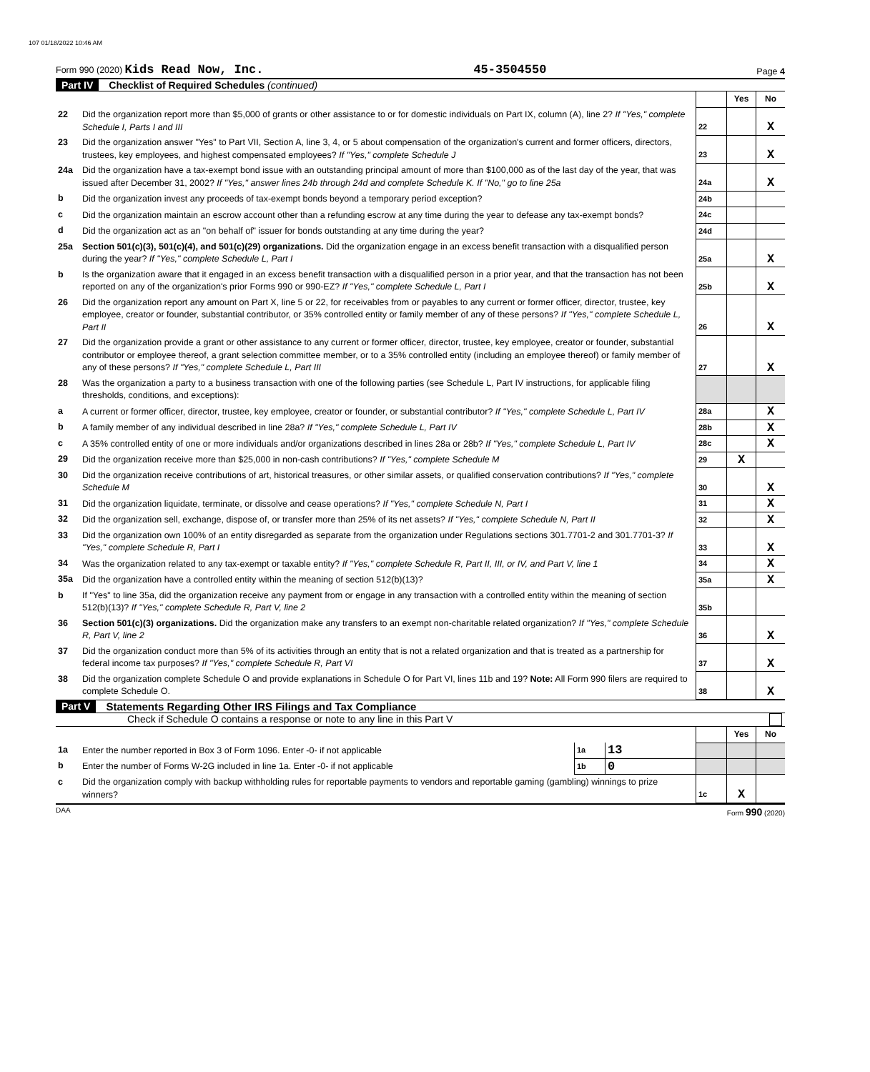107 01/18/2022 10:46 AM
Form 990 (2020) Kids Read Now, Inc. 45-3504550 Page 4
Part IV Checklist of Required Schedules (continued)
| | | | Yes | No |
| 22 | Did the organization report more than $5,000 of grants or other assistance to or for domestic individuals on Part IX, column (A), line 2? If "Yes," complete Schedule I, Parts I and III | 22 | | X |
| 23 | Did the organization answer "Yes" to Part VII, Section A, line 3, 4, or 5 about compensation of the organization's current and former officers, directors, trustees, key employees, and highest compensated employees? If "Yes," complete Schedule J | 23 | | X |
| 24a | Did the organization have a tax-exempt bond issue with an outstanding principal amount of more than $100,000 as of the last day of the year, that was issued after December 31, 2002? If "Yes," answer lines 24b through 24d and complete Schedule K. If "No," go to line 25a | 24a | | X |
| b | Did the organization invest any proceeds of tax-exempt bonds beyond a temporary period exception? | 24b | | |
| c | Did the organization maintain an escrow account other than a refunding escrow at any time during the year to defease any tax-exempt bonds? | 24c | | |
| d | Did the organization act as an "on behalf of" issuer for bonds outstanding at any time during the year? | 24d | | |
| 25a | Section 501(c)(3), 501(c)(4), and 501(c)(29) organizations. Did the organization engage in an excess benefit transaction with a disqualified person during the year? If "Yes," complete Schedule L, Part I | 25a | | X |
| b | Is the organization aware that it engaged in an excess benefit transaction with a disqualified person in a prior year, and that the transaction has not been reported on any of the organization's prior Forms 990 or 990-EZ? If "Yes," complete Schedule L, Part I | 25b | | X |
| 26 | Did the organization report any amount on Part X, line 5 or 22, for receivables from or payables to any current or former officer, director, trustee, key employee, creator or founder, substantial contributor, or 35% controlled entity or family member of any of these persons? If "Yes," complete Schedule L, Part II | 26 | | X |
| 27 | Did the organization provide a grant or other assistance to any current or former officer, director, trustee, key employee, creator or founder, substantial contributor or employee thereof, a grant selection committee member, or to a 35% controlled entity (including an employee thereof) or family member of any of these persons? If "Yes," complete Schedule L, Part III | 27 | | X |
| 28 | Was the organization a party to a business transaction with one of the following parties (see Schedule L, Part IV instructions, for applicable filing thresholds, conditions, and exceptions): | | | |
| a | A current or former officer, director, trustee, key employee, creator or founder, or substantial contributor? If "Yes," complete Schedule L, Part IV | 28a | | X |
| b | A family member of any individual described in line 28a? If "Yes," complete Schedule L, Part IV | 28b | | X |
| c | A 35% controlled entity of one or more individuals and/or organizations described in lines 28a or 28b? If "Yes," complete Schedule L, Part IV | 28c | | X |
| 29 | Did the organization receive more than $25,000 in non-cash contributions? If "Yes," complete Schedule M | 29 | X | |
| 30 | Did the organization receive contributions of art, historical treasures, or other similar assets, or qualified conservation contributions? If "Yes," complete Schedule M | 30 | | X |
| 31 | Did the organization liquidate, terminate, or dissolve and cease operations? If "Yes," complete Schedule N, Part I | 31 | | X |
| 32 | Did the organization sell, exchange, dispose of, or transfer more than 25% of its net assets? If "Yes," complete Schedule N, Part II | 32 | | X |
| 33 | Did the organization own 100% of an entity disregarded as separate from the organization under Regulations sections 301.7701-2 and 301.7701-3? If "Yes," complete Schedule R, Part I | 33 | | X |
| 34 | Was the organization related to any tax-exempt or taxable entity? If "Yes," complete Schedule R, Part II, III, or IV, and Part V, line 1 | 34 | | X |
| 35a | Did the organization have a controlled entity within the meaning of section 512(b)(13)? | 35a | | X |
| b | If "Yes" to line 35a, did the organization receive any payment from or engage in any transaction with a controlled entity within the meaning of section 512(b)(13)? If "Yes," complete Schedule R, Part V, line 2 | 35b | | |
| 36 | Section 501(c)(3) organizations. Did the organization make any transfers to an exempt non-charitable related organization? If "Yes," complete Schedule R, Part V, line 2 | 36 | | X |
| 37 | Did the organization conduct more than 5% of its activities through an entity that is not a related organization and that is treated as a partnership for federal income tax purposes? If "Yes," complete Schedule R, Part VI | 37 | | X |
| 38 | Did the organization complete Schedule O and provide explanations in Schedule O for Part VI, lines 11b and 19? Note: All Form 990 filers are required to complete Schedule O. | 38 | | X |
Part V Statements Regarding Other IRS Filings and Tax Compliance
Check if Schedule O contains a response or note to any line in this Part V
| | | | | | Yes | No |
| 1a | Enter the number reported in Box 3 of Form 1096. Enter -0- if not applicable | 1a | 13 | | | |
| b | Enter the number of Forms W-2G included in line 1a. Enter -0- if not applicable | 1b | 0 | | | |
| c | Did the organization comply with backup withholding rules for reportable payments to vendors and reportable gaming (gambling) winnings to prize winners? | | | 1c | X | |
DAA Form 990 (2020)